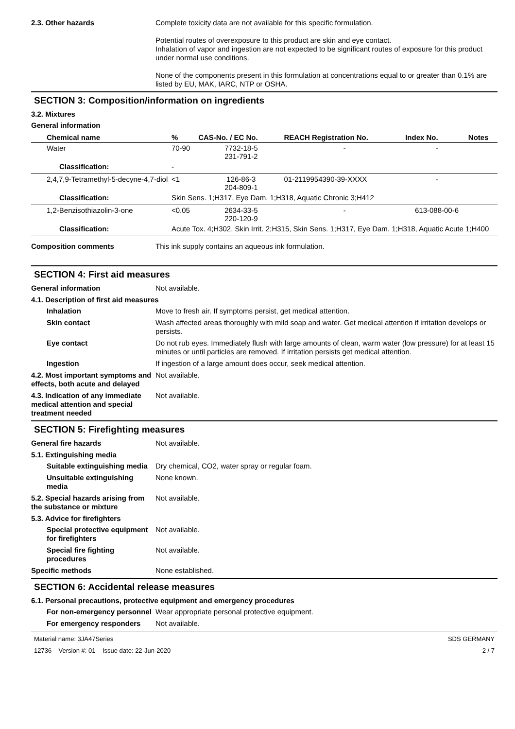2.3. Other hazards Complete toxicity data are not available for this specific formulation.
Potential routes of overexposure to this product are skin and eye contact.
Inhalation of vapor and ingestion are not expected to be significant routes of exposure for this product under normal use conditions.
None of the components present in this formulation at concentrations equal to or greater than 0.1% are listed by EU, MAK, IARC, NTP or OSHA.
SECTION 3: Composition/information on ingredients
3.2. Mixtures
General information
| Chemical name | % | CAS-No. / EC No. | REACH Registration No. | Index No. | Notes |
| --- | --- | --- | --- | --- | --- |
| Water | 70-90 | 7732-18-5 231-791-2 | - | - | |
| Classification: | - | | | | |
| 2,4,7,9-Tetramethyl-5-decyne-4,7-diol | <1 | 126-86-3 204-809-1 | 01-2119954390-39-XXXX | - | |
| Classification: | Skin Sens. 1;H317, Eye Dam. 1;H318, Aquatic Chronic 3;H412 | | | | |
| 1,2-Benzisothiazolin-3-one | <0.05 | 2634-33-5 220-120-9 | - | 613-088-00-6 | |
| Classification: | Acute Tox. 4;H302, Skin Irrit. 2;H315, Skin Sens. 1;H317, Eye Dam. 1;H318, Aquatic Acute 1;H400 | | | | |
Composition comments This ink supply contains an aqueous ink formulation.
SECTION 4: First aid measures
General information Not available.
4.1. Description of first aid measures
Inhalation Move to fresh air. If symptoms persist, get medical attention.
Skin contact Wash affected areas thoroughly with mild soap and water. Get medical attention if irritation develops or persists.
Eye contact Do not rub eyes. Immediately flush with large amounts of clean, warm water (low pressure) for at least 15 minutes or until particles are removed. If irritation persists get medical attention.
Ingestion If ingestion of a large amount does occur, seek medical attention.
4.2. Most important symptoms and effects, both acute and delayed
Not available.
4.3. Indication of any immediate medical attention and special treatment needed
Not available.
SECTION 5: Firefighting measures
General fire hazards Not available.
5.1. Extinguishing media
Suitable extinguishing media
Dry chemical, CO2, water spray or regular foam.
Unsuitable extinguishing media
None known.
5.2. Special hazards arising from the substance or mixture
Not available.
5.3. Advice for firefighters
Special protective equipment for firefighters
Not available.
Special fire fighting procedures
Not available.
Specific methods None established.
SECTION 6: Accidental release measures
6.1. Personal precautions, protective equipment and emergency procedures
For non-emergency personnel
Wear appropriate personal protective equipment.
For emergency responders Not available.
Material name: 3JA47Series
12736 Version #: 01 Issue date: 22-Jun-2020
SDS GERMANY
2 / 7